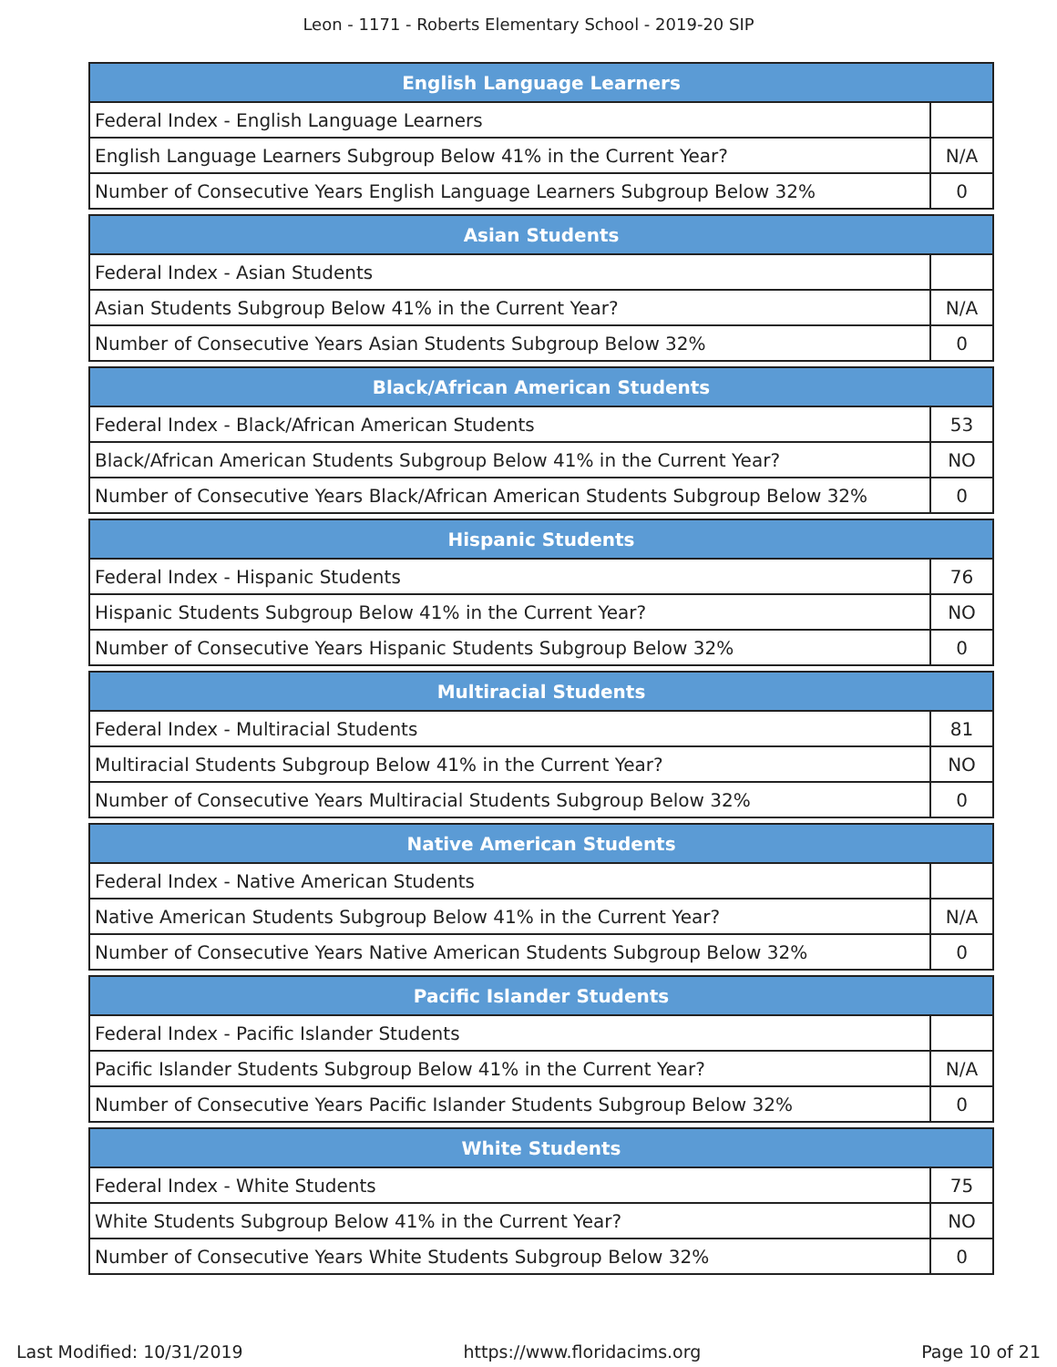Leon - 1171 - Roberts Elementary School - 2019-20 SIP
| English Language Learners | |
| --- | --- |
| Federal Index - English Language Learners | |
| English Language Learners Subgroup Below 41% in the Current Year? | N/A |
| Number of Consecutive Years English Language Learners Subgroup Below 32% | 0 |
| Asian Students | |
| --- | --- |
| Federal Index - Asian Students | |
| Asian Students Subgroup Below 41% in the Current Year? | N/A |
| Number of Consecutive Years Asian Students Subgroup Below 32% | 0 |
| Black/African American Students | |
| --- | --- |
| Federal Index - Black/African American Students | 53 |
| Black/African American Students Subgroup Below 41% in the Current Year? | NO |
| Number of Consecutive Years Black/African American Students Subgroup Below 32% | 0 |
| Hispanic Students | |
| --- | --- |
| Federal Index - Hispanic Students | 76 |
| Hispanic Students Subgroup Below 41% in the Current Year? | NO |
| Number of Consecutive Years Hispanic Students Subgroup Below 32% | 0 |
| Multiracial Students | |
| --- | --- |
| Federal Index - Multiracial Students | 81 |
| Multiracial Students Subgroup Below 41% in the Current Year? | NO |
| Number of Consecutive Years Multiracial Students Subgroup Below 32% | 0 |
| Native American Students | |
| --- | --- |
| Federal Index - Native American Students | |
| Native American Students Subgroup Below 41% in the Current Year? | N/A |
| Number of Consecutive Years Native American Students Subgroup Below 32% | 0 |
| Pacific Islander Students | |
| --- | --- |
| Federal Index - Pacific Islander Students | |
| Pacific Islander Students Subgroup Below 41% in the Current Year? | N/A |
| Number of Consecutive Years Pacific Islander Students Subgroup Below 32% | 0 |
| White Students | |
| --- | --- |
| Federal Index - White Students | 75 |
| White Students Subgroup Below 41% in the Current Year? | NO |
| Number of Consecutive Years White Students Subgroup Below 32% | 0 |
Last Modified: 10/31/2019 https://www.floridacims.org Page 10 of 21